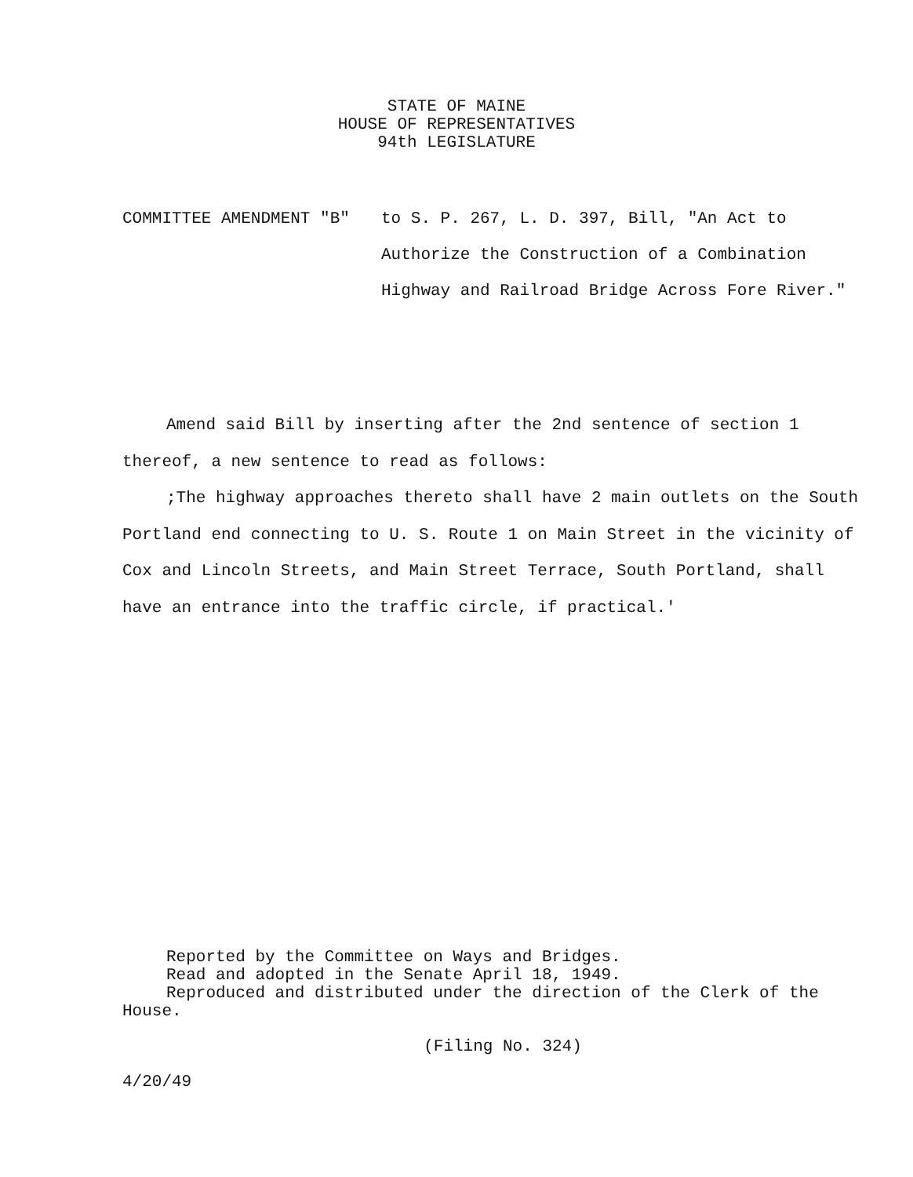STATE OF MAINE
HOUSE OF REPRESENTATIVES
94th LEGISLATURE
COMMITTEE AMENDMENT "B" to S. P. 267, L. D. 397, Bill, "An Act to Authorize the Construction of a Combination Highway and Railroad Bridge Across Fore River."
Amend said Bill by inserting after the 2nd sentence of section 1 thereof, a new sentence to read as follows:
;The highway approaches thereto shall have 2 main outlets on the South Portland end connecting to U. S. Route 1 on Main Street in the vicinity of Cox and Lincoln Streets, and Main Street Terrace, South Portland, shall have an entrance into the traffic circle, if practical.'
Reported by the Committee on Ways and Bridges.
Read and adopted in the Senate April 18, 1949.
Reproduced and distributed under the direction of the Clerk of the House.
(Filing No. 324)
4/20/49